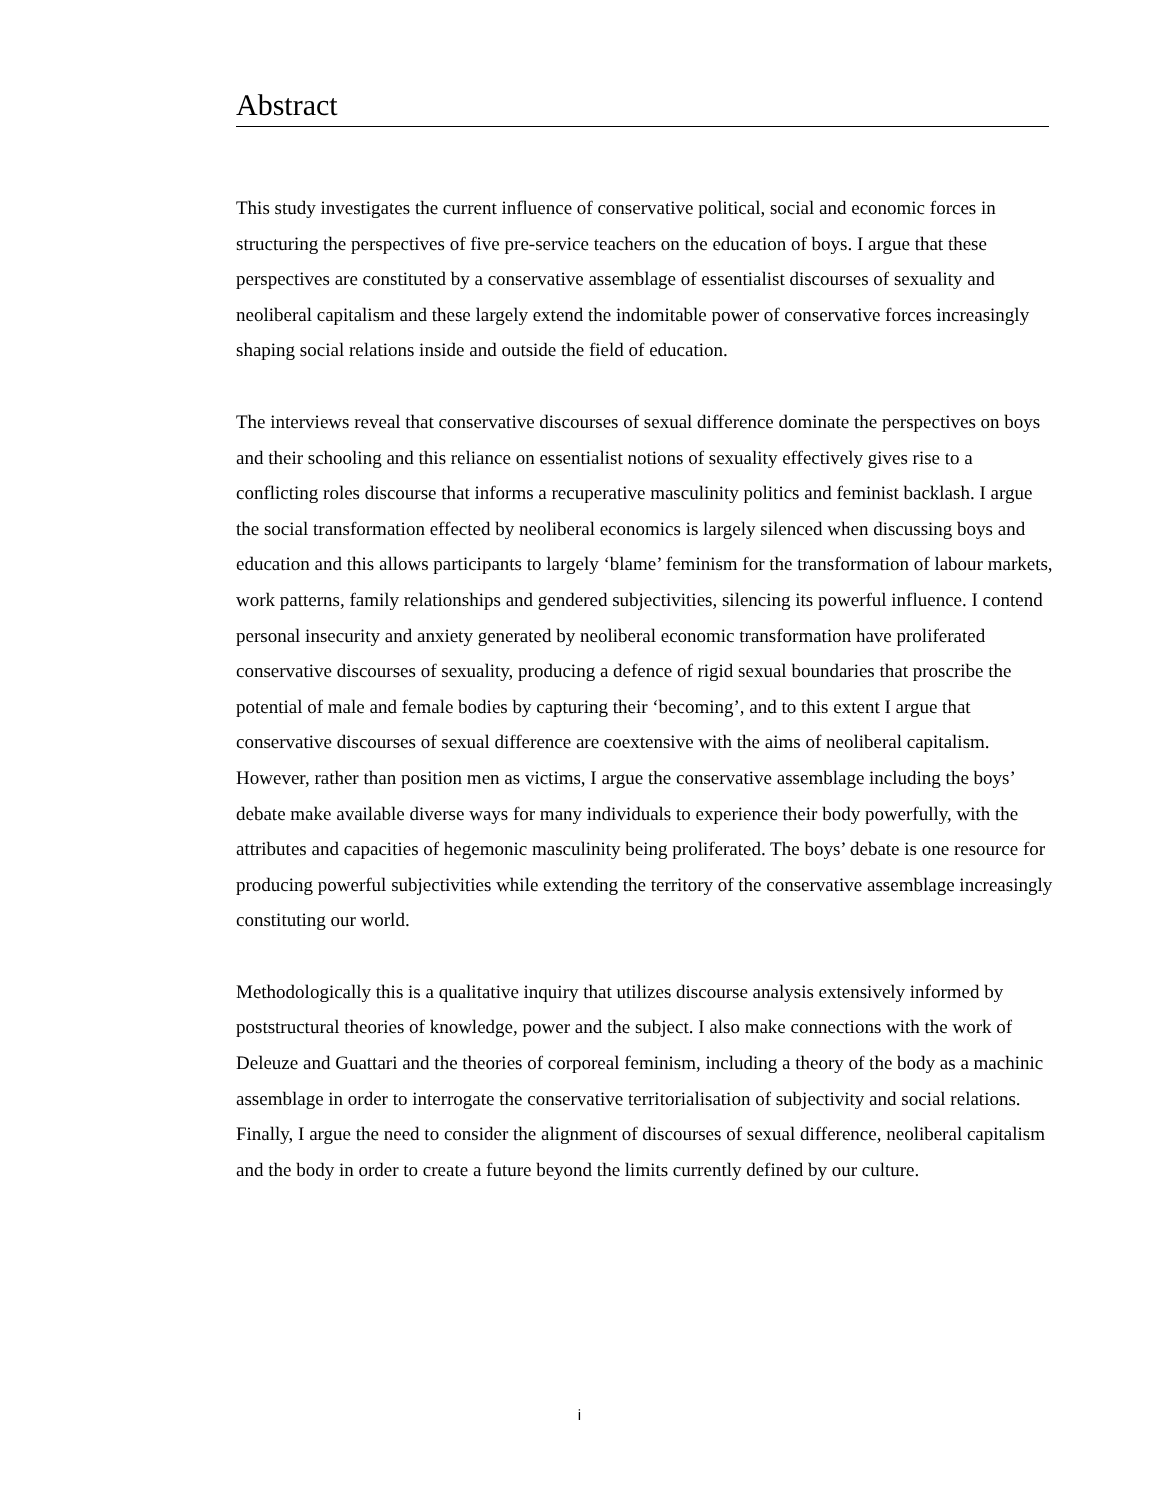Abstract
This study investigates the current influence of conservative political, social and economic forces in structuring the perspectives of five pre-service teachers on the education of boys. I argue that these perspectives are constituted by a conservative assemblage of essentialist discourses of sexuality and neoliberal capitalism and these largely extend the indomitable power of conservative forces increasingly shaping social relations inside and outside the field of education.
The interviews reveal that conservative discourses of sexual difference dominate the perspectives on boys and their schooling and this reliance on essentialist notions of sexuality effectively gives rise to a conflicting roles discourse that informs a recuperative masculinity politics and feminist backlash. I argue the social transformation effected by neoliberal economics is largely silenced when discussing boys and education and this allows participants to largely ‘blame’ feminism for the transformation of labour markets, work patterns, family relationships and gendered subjectivities, silencing its powerful influence. I contend personal insecurity and anxiety generated by neoliberal economic transformation have proliferated conservative discourses of sexuality, producing a defence of rigid sexual boundaries that proscribe the potential of male and female bodies by capturing their ‘becoming’, and to this extent I argue that conservative discourses of sexual difference are coextensive with the aims of neoliberal capitalism. However, rather than position men as victims, I argue the conservative assemblage including the boys’ debate make available diverse ways for many individuals to experience their body powerfully, with the attributes and capacities of hegemonic masculinity being proliferated. The boys’ debate is one resource for producing powerful subjectivities while extending the territory of the conservative assemblage increasingly constituting our world.
Methodologically this is a qualitative inquiry that utilizes discourse analysis extensively informed by poststructural theories of knowledge, power and the subject. I also make connections with the work of Deleuze and Guattari and the theories of corporeal feminism, including a theory of the body as a machinic assemblage in order to interrogate the conservative territorialisation of subjectivity and social relations. Finally, I argue the need to consider the alignment of discourses of sexual difference, neoliberal capitalism and the body in order to create a future beyond the limits currently defined by our culture.
i